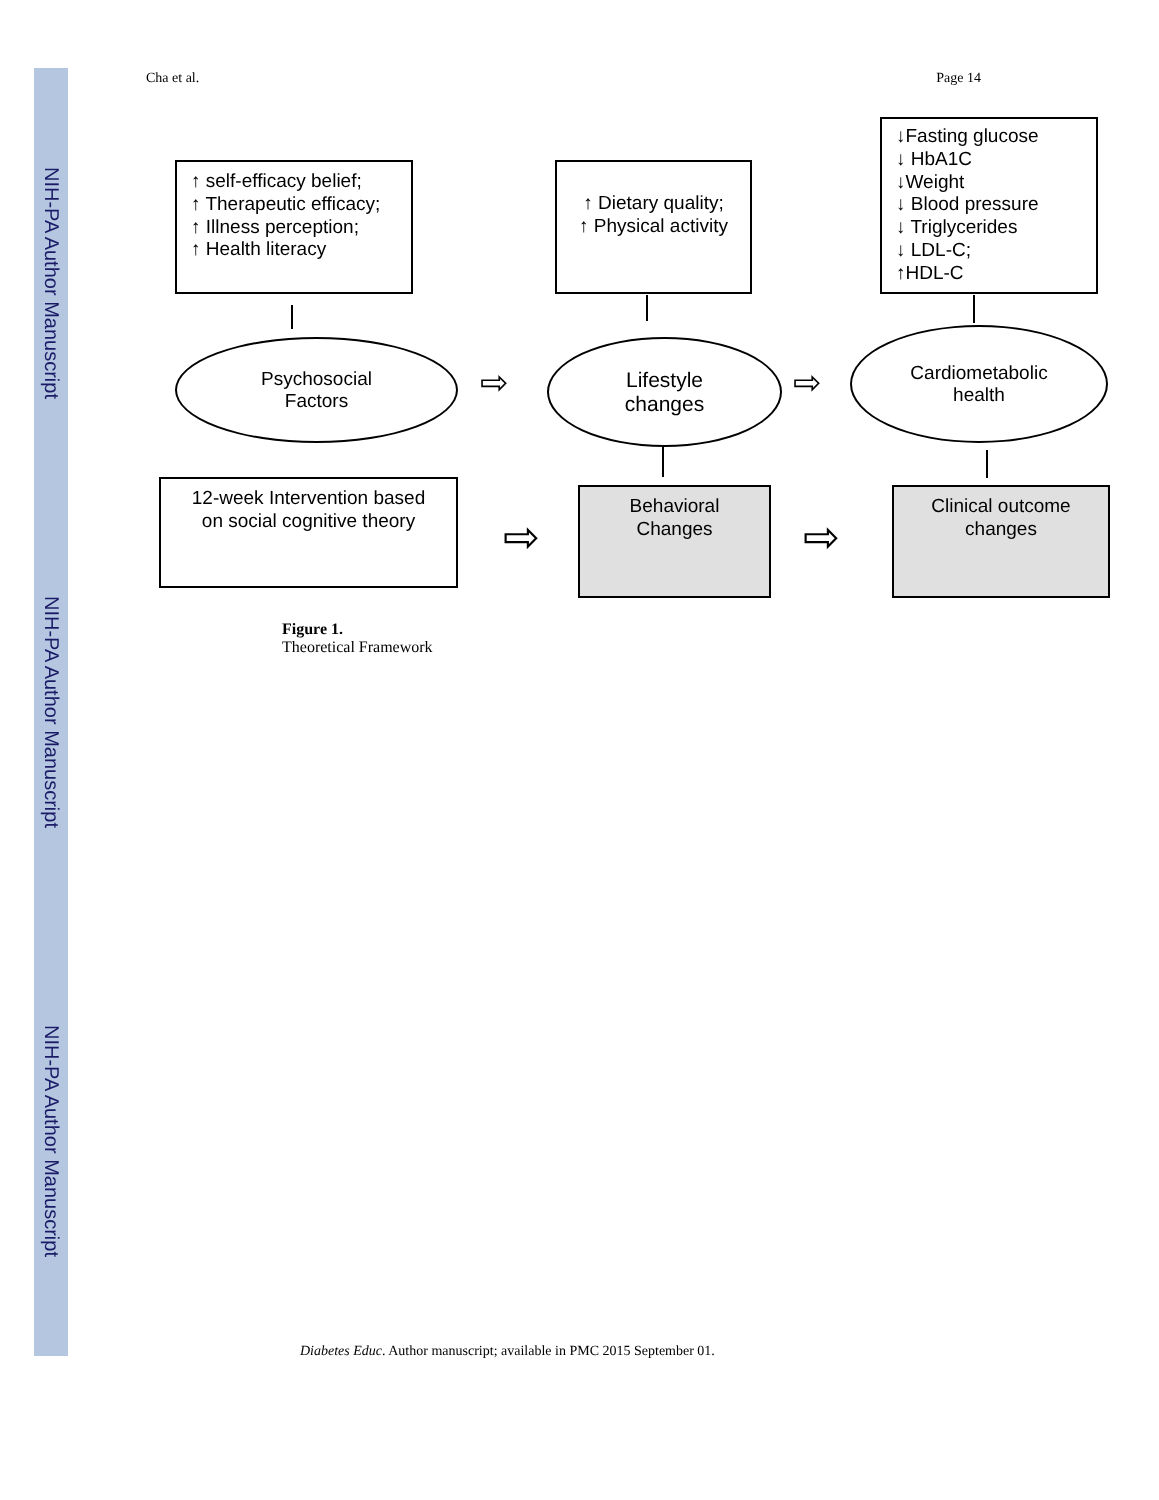NIH-PA Author Manuscript
NIH-PA Author Manuscript
NIH-PA Author Manuscript
Cha et al. Page 14
↑ self-efficacy belief;
↑ Therapeutic efficacy;
↑ Illness perception;
↑ Health literacy
↑ Dietary quality;
↑ Physical activity
↓Fasting glucose
↓ HbA1C
↓Weight
↓ Blood pressure
↓ Triglycerides
↓ LDL-C;
↑HDL-C
Psychosocial
Factors
⇨
Lifestyle
changes
⇨
Cardiometabolic
health
12-week Intervention based
on social cognitive theory
⇨
Behavioral
Changes
⇨
Clinical outcome
changes
Figure 1.
Theoretical Framework
Diabetes Educ. Author manuscript; available in PMC 2015 September 01.